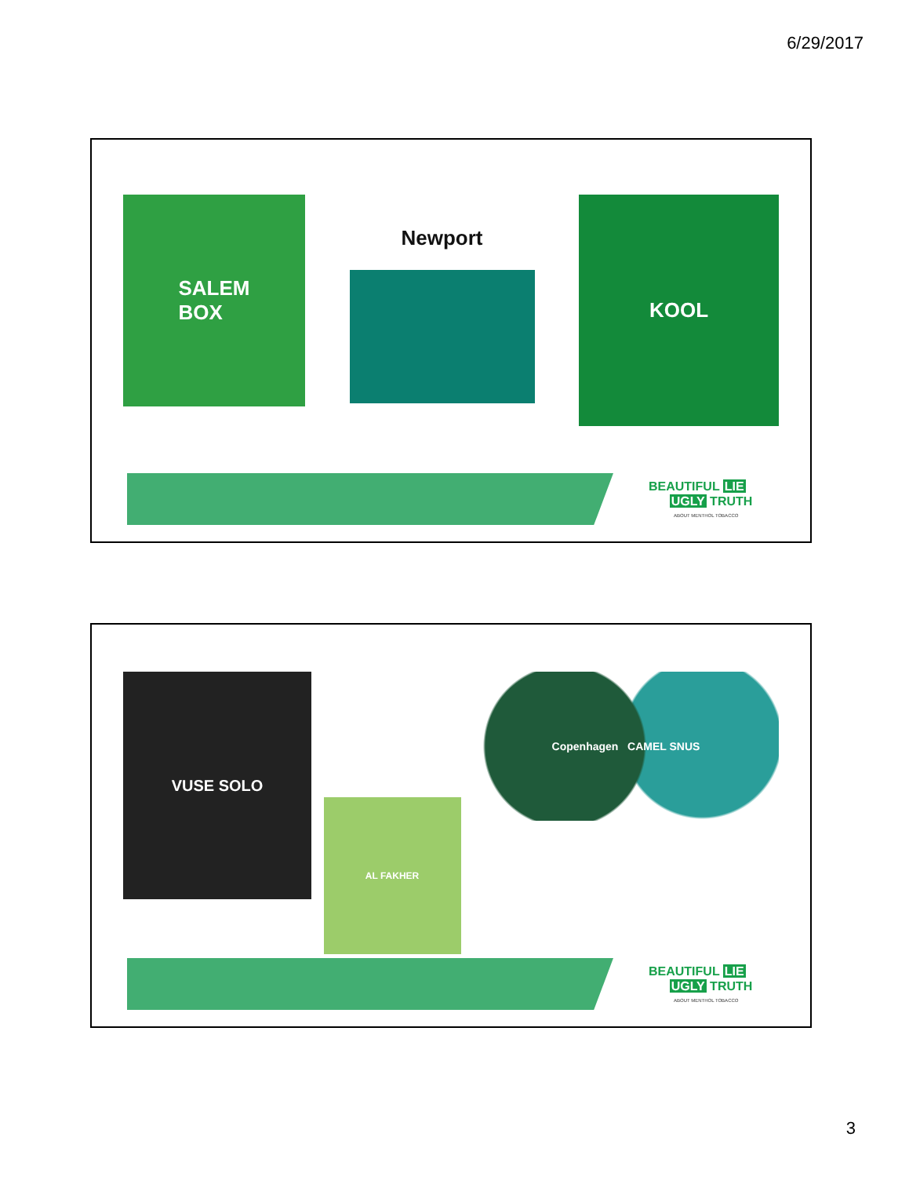6/29/2017
SALEM
BOX
Newport
KOOL
BEAUTIFUL LIE
UGLY TRUTH
ABOUT MENTHOL TOBACCO
VUSE SOLO
AL FAKHER
Copenhagen CAMEL SNUS
BEAUTIFUL LIE
UGLY TRUTH
ABOUT MENTHOL TOBACCO
3